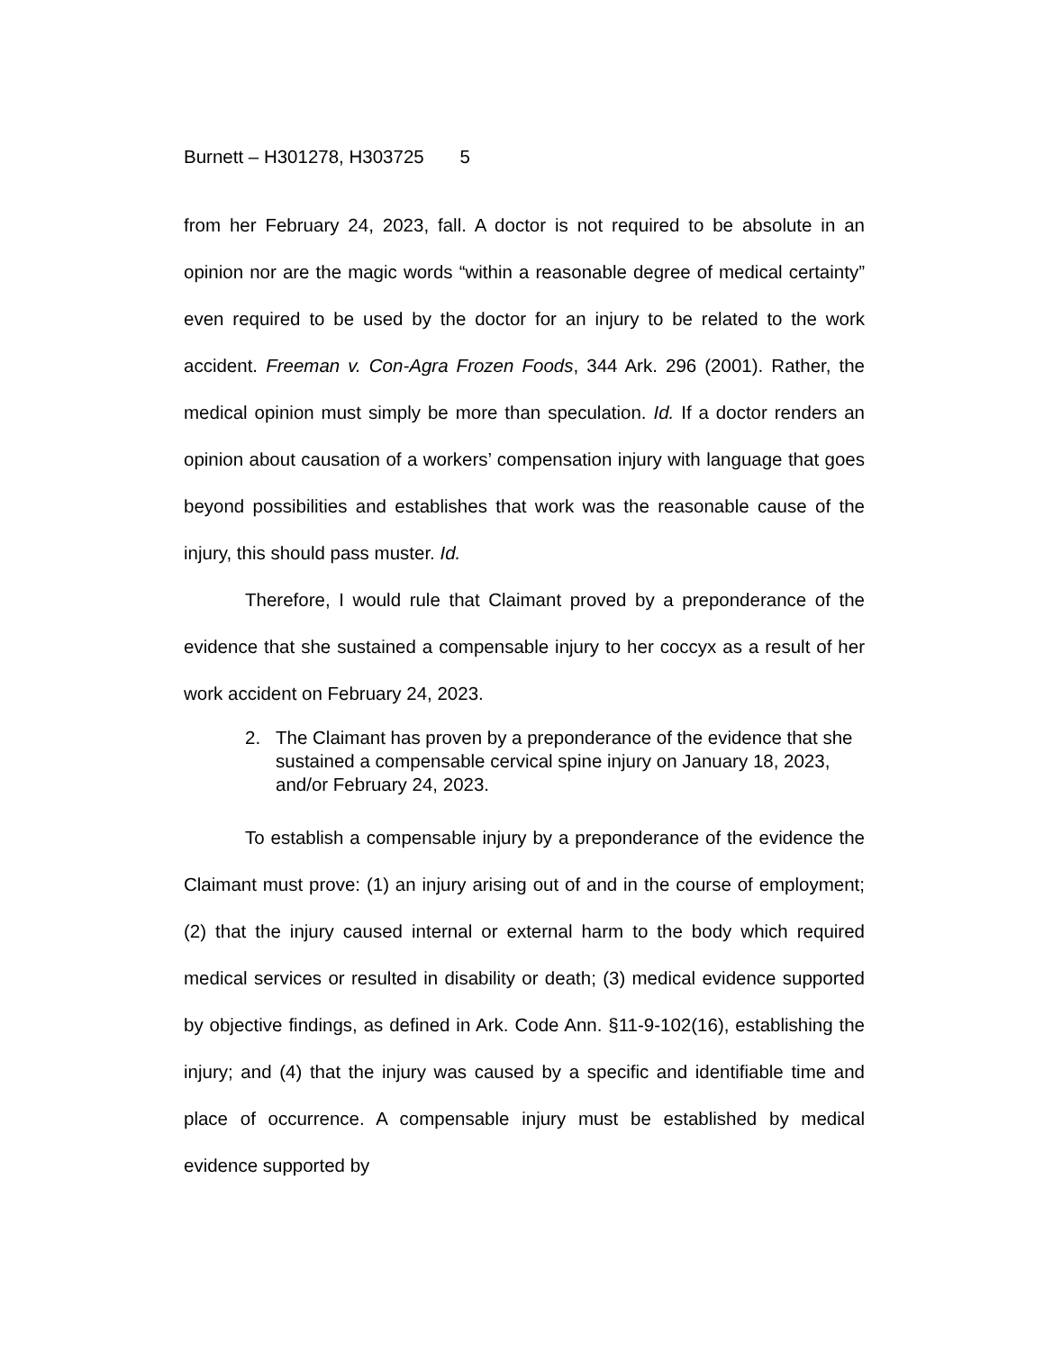Burnett – H301278, H303725 5
from her February 24, 2023, fall. A doctor is not required to be absolute in an opinion nor are the magic words “within a reasonable degree of medical certainty” even required to be used by the doctor for an injury to be related to the work accident. Freeman v. Con-Agra Frozen Foods, 344 Ark. 296 (2001). Rather, the medical opinion must simply be more than speculation. Id. If a doctor renders an opinion about causation of a workers’ compensation injury with language that goes beyond possibilities and establishes that work was the reasonable cause of the injury, this should pass muster. Id.
Therefore, I would rule that Claimant proved by a preponderance of the evidence that she sustained a compensable injury to her coccyx as a result of her work accident on February 24, 2023.
2. The Claimant has proven by a preponderance of the evidence that she sustained a compensable cervical spine injury on January 18, 2023, and/or February 24, 2023.
To establish a compensable injury by a preponderance of the evidence the Claimant must prove: (1) an injury arising out of and in the course of employment; (2) that the injury caused internal or external harm to the body which required medical services or resulted in disability or death; (3) medical evidence supported by objective findings, as defined in Ark. Code Ann. §11-9-102(16), establishing the injury; and (4) that the injury was caused by a specific and identifiable time and place of occurrence. A compensable injury must be established by medical evidence supported by